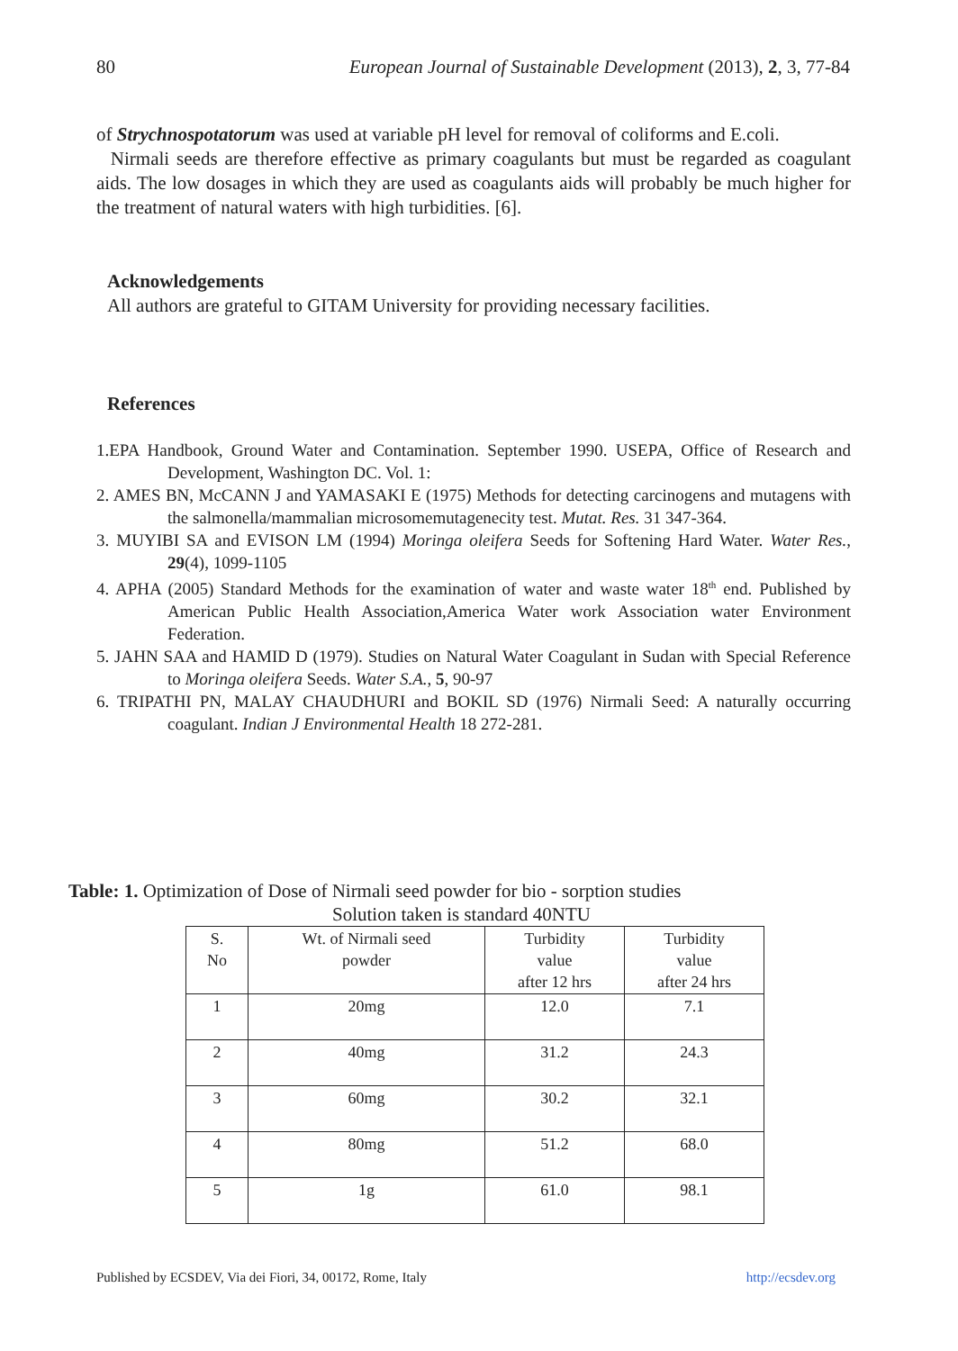80 European Journal of Sustainable Development (2013), 2, 3, 77-84
of Strychnospotatorum was used at variable pH level for removal of coliforms and E.coli.
Nirmali seeds are therefore effective as primary coagulants but must be regarded as coagulant aids. The low dosages in which they are used as coagulants aids will probably be much higher for the treatment of natural waters with high turbidities. [6].
Acknowledgements
All authors are grateful to GITAM University for providing necessary facilities.
References
1.EPA Handbook, Ground Water and Contamination. September 1990. USEPA, Office of Research and Development, Washington DC. Vol. 1:
2. AMES BN, McCANN J and YAMASAKI E (1975) Methods for detecting carcinogens and mutagens with the salmonella/mammalian microsomemutagenecity test. Mutat. Res. 31 347-364.
3. MUYIBI SA and EVISON LM (1994) Moringa oleifera Seeds for Softening Hard Water. Water Res., 29(4), 1099-1105
4. APHA (2005) Standard Methods for the examination of water and waste water 18<sup>th</sup> end. Published by American Public Health Association,America Water work Association water Environment Federation.
5. JAHN SAA and HAMID D (1979). Studies on Natural Water Coagulant in Sudan with Special Reference to Moringa oleifera Seeds. Water S.A., 5, 90-97
6. TRIPATHI PN, MALAY CHAUDHURI and BOKIL SD (1976) Nirmali Seed: A naturally occurring coagulant. Indian J Environmental Health 18 272-281.
Table: 1. Optimization of Dose of Nirmali seed powder for bio - sorption studies
Solution taken is standard 40NTU
| S. No | Wt. of Nirmali seed powder | Turbidity value after 12 hrs | Turbidity value after 24 hrs |
| 1 | 20mg | 12.0 | 7.1 |
| 2 | 40mg | 31.2 | 24.3 |
| 3 | 60mg | 30.2 | 32.1 |
| 4 | 80mg | 51.2 | 68.0 |
| 5 | 1g | 61.0 | 98.1 |
Published by ECSDEV, Via dei Fiori, 34, 00172, Rome, Italy http://ecsdev.org